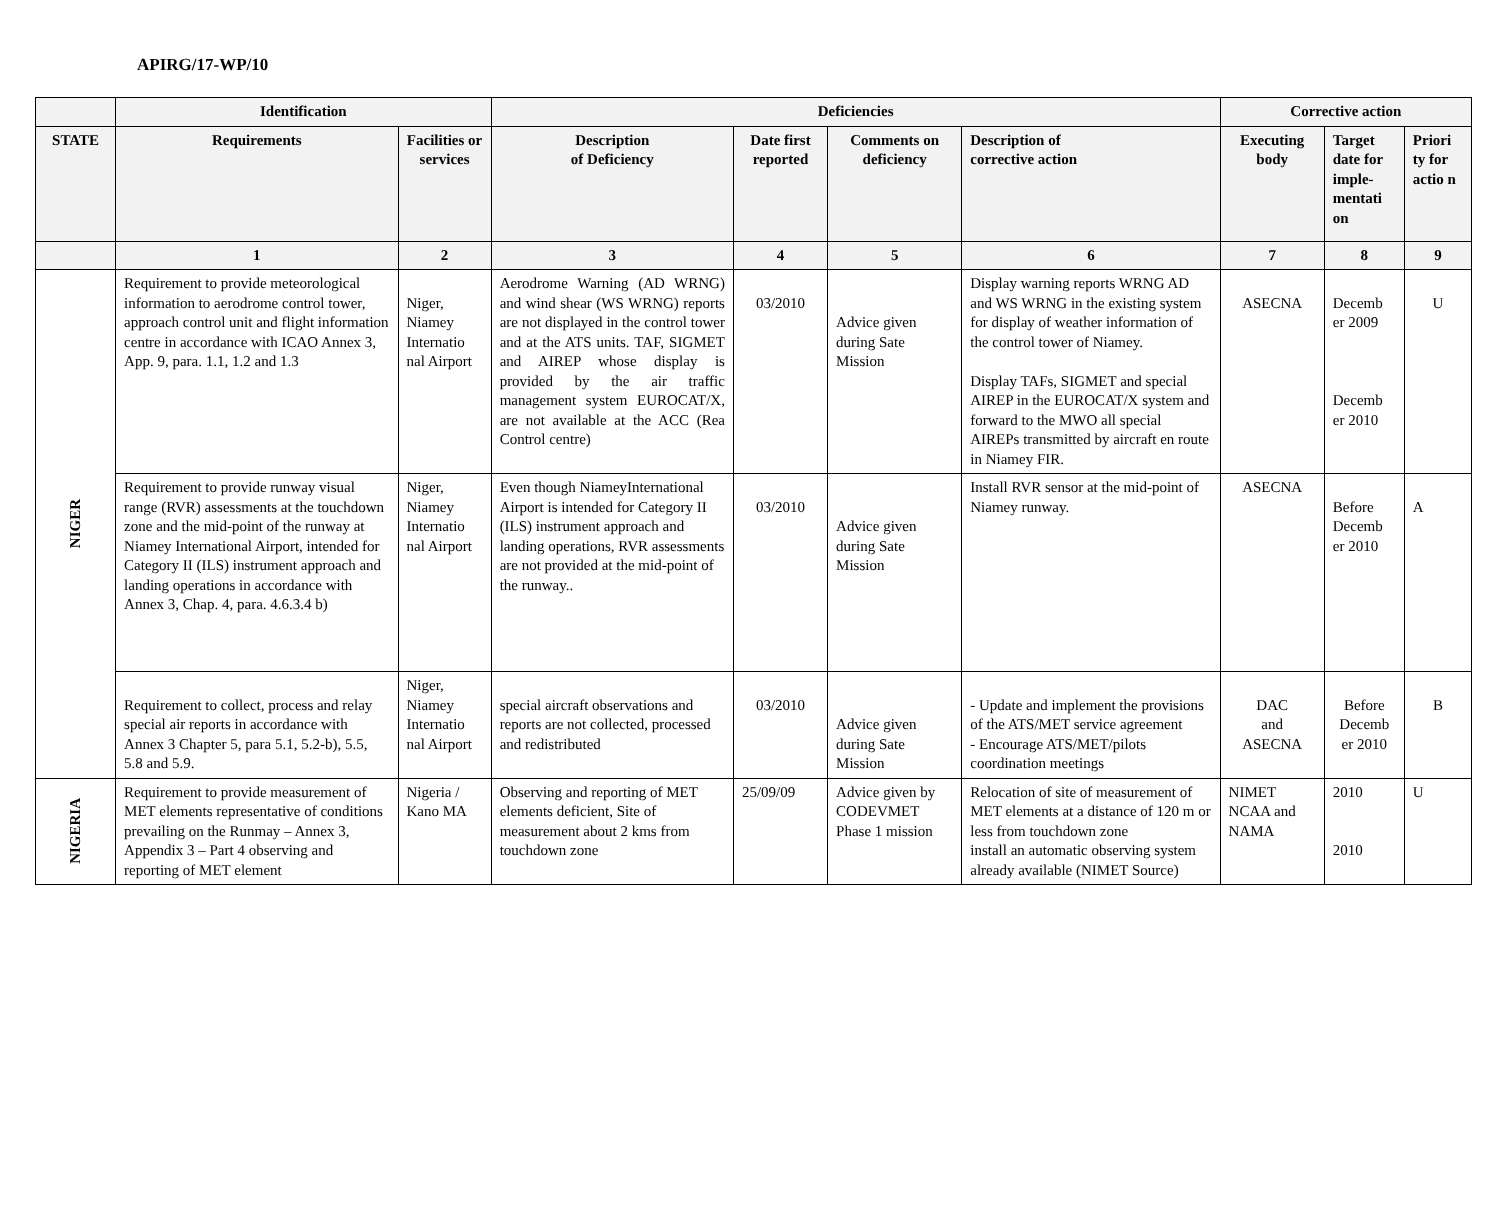APIRG/17-WP/10
| | Identification | | Deficiencies | | | | Corrective action | | |
| --- | --- | --- | --- | --- | --- | --- | --- | --- | --- |
| STATE | Requirements | Facilities or services | Description of Deficiency | Date first reported | Comments on deficiency | Description of corrective action | Executing body | Target date for imple-mentati on | Priori ty for actio n |
| | 1 | 2 | 3 | 4 | 5 | 6 | 7 | 8 | 9 |
| NIGER | Requirement to provide meteorological information to aerodrome control tower, approach control unit and flight information centre in accordance with ICAO Annex 3, App. 9, para. 1.1, 1.2 and 1.3 | Niger, Niamey Internatio nal Airport | Aerodrome Warning (AD WRNG) and wind shear (WS WRNG) reports are not displayed in the control tower and at the ATS units. TAF, SIGMET and AIREP whose display is provided by the air traffic management system EUROCAT/X, are not available at the ACC (Rea Control centre) | 03/2010 | Advice given during Sate Mission | Display warning reports WRNG AD and WS WRNG in the existing system for display of weather information of the control tower of Niamey. Display TAFs, SIGMET and special AIREP in the EUROCAT/X system and forward to the MWO all special AIREPs transmitted by aircraft en route in Niamey FIR. | ASECNA | Decemb er 2009 Decemb er 2010 | U |
| | Requirement to provide runway visual range (RVR) assessments at the touchdown zone and the mid-point of the runway at Niamey International Airport, intended for Category II (ILS) instrument approach and landing operations in accordance with Annex 3, Chap. 4, para. 4.6.3.4 b) | Niger, Niamey Internatio nal Airport | Even though NiameyInternational Airport is intended for Category II (ILS) instrument approach and landing operations, RVR assessments are not provided at the mid-point of the runway.. | 03/2010 | Advice given during Sate Mission | Install RVR sensor at the mid-point of Niamey runway. | ASECNA | Before Decemb er 2010 | A |
| | Requirement to collect, process and relay special air reports in accordance with Annex 3 Chapter 5, para 5.1, 5.2-b), 5.5, 5.8 and 5.9. | Niger, Niamey Internatio nal Airport | special aircraft observations and reports are not collected, processed and redistributed | 03/2010 | Advice given during Sate Mission | - Update and implement the provisions of the ATS/MET service agreement - Encourage ATS/MET/pilots coordination meetings | DAC and ASECNA | Before Decemb er 2010 | B |
| NIGERIA | Requirement to provide measurement of MET elements representative of conditions prevailing on the Runmay – Annex 3, Appendix 3 – Part 4 observing and reporting of MET element | Nigeria / Kano MA | Observing and reporting of MET elements deficient, Site of measurement about 2 kms from touchdown zone | 25/09/09 | Advice given by CODEVMET Phase 1 mission | Relocation of site of measurement of MET elements at a distance of 120 m or less from touchdown zone install an automatic observing system already available (NIMET Source) | NIMET NCAA and NAMA | 2010 2010 | U |